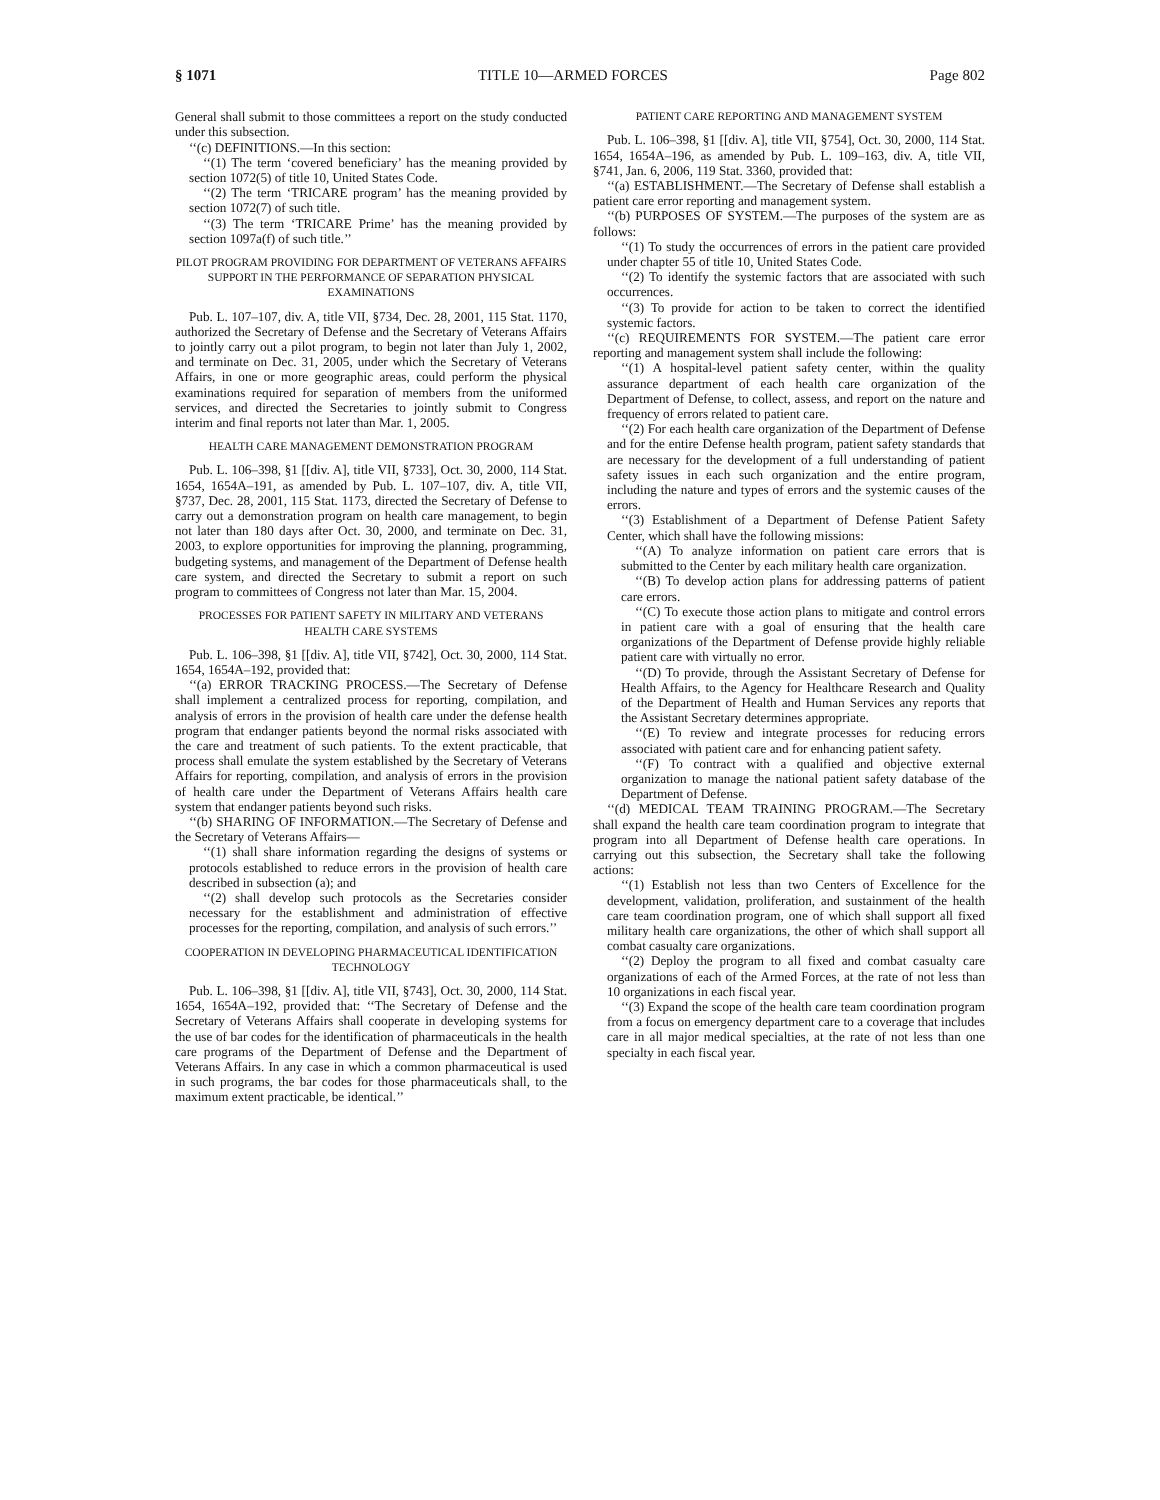§ 1071 TITLE 10—ARMED FORCES Page 802
General shall submit to those committees a report on the study conducted under this subsection.
‘‘(c) DEFINITIONS.—In this section:
‘‘(1) The term ‘covered beneficiary’ has the meaning provided by section 1072(5) of title 10, United States Code.
‘‘(2) The term ‘TRICARE program’ has the meaning provided by section 1072(7) of such title.
‘‘(3) The term ‘TRICARE Prime’ has the meaning provided by section 1097a(f) of such title.’’
PILOT PROGRAM PROVIDING FOR DEPARTMENT OF VETERANS AFFAIRS SUPPORT IN THE PERFORMANCE OF SEPARATION PHYSICAL EXAMINATIONS
Pub. L. 107–107, div. A, title VII, §734, Dec. 28, 2001, 115 Stat. 1170, authorized the Secretary of Defense and the Secretary of Veterans Affairs to jointly carry out a pilot program, to begin not later than July 1, 2002, and terminate on Dec. 31, 2005, under which the Secretary of Veterans Affairs, in one or more geographic areas, could perform the physical examinations required for separation of members from the uniformed services, and directed the Secretaries to jointly submit to Congress interim and final reports not later than Mar. 1, 2005.
HEALTH CARE MANAGEMENT DEMONSTRATION PROGRAM
Pub. L. 106–398, §1 [[div. A], title VII, §733], Oct. 30, 2000, 114 Stat. 1654, 1654A–191, as amended by Pub. L. 107–107, div. A, title VII, §737, Dec. 28, 2001, 115 Stat. 1173, directed the Secretary of Defense to carry out a demonstration program on health care management, to begin not later than 180 days after Oct. 30, 2000, and terminate on Dec. 31, 2003, to explore opportunities for improving the planning, programming, budgeting systems, and management of the Department of Defense health care system, and directed the Secretary to submit a report on such program to committees of Congress not later than Mar. 15, 2004.
PROCESSES FOR PATIENT SAFETY IN MILITARY AND VETERANS HEALTH CARE SYSTEMS
Pub. L. 106–398, §1 [[div. A], title VII, §742], Oct. 30, 2000, 114 Stat. 1654, 1654A–192, provided that:
‘‘(a) ERROR TRACKING PROCESS.—The Secretary of Defense shall implement a centralized process for reporting, compilation, and analysis of errors in the provision of health care under the defense health program that endanger patients beyond the normal risks associated with the care and treatment of such patients. To the extent practicable, that process shall emulate the system established by the Secretary of Veterans Affairs for reporting, compilation, and analysis of errors in the provision of health care under the Department of Veterans Affairs health care system that endanger patients beyond such risks.
‘‘(b) SHARING OF INFORMATION.—The Secretary of Defense and the Secretary of Veterans Affairs—
‘‘(1) shall share information regarding the designs of systems or protocols established to reduce errors in the provision of health care described in subsection (a); and
‘‘(2) shall develop such protocols as the Secretaries consider necessary for the establishment and administration of effective processes for the reporting, compilation, and analysis of such errors.’’
COOPERATION IN DEVELOPING PHARMACEUTICAL IDENTIFICATION TECHNOLOGY
Pub. L. 106–398, §1 [[div. A], title VII, §743], Oct. 30, 2000, 114 Stat. 1654, 1654A–192, provided that: ‘‘The Secretary of Defense and the Secretary of Veterans Affairs shall cooperate in developing systems for the use of bar codes for the identification of pharmaceuticals in the health care programs of the Department of Defense and the Department of Veterans Affairs. In any case in which a common pharmaceutical is used in such programs, the bar codes for those pharmaceuticals shall, to the maximum extent practicable, be identical.’’
PATIENT CARE REPORTING AND MANAGEMENT SYSTEM
Pub. L. 106–398, §1 [[div. A], title VII, §754], Oct. 30, 2000, 114 Stat. 1654, 1654A–196, as amended by Pub. L. 109–163, div. A, title VII, §741, Jan. 6, 2006, 119 Stat. 3360, provided that:
‘‘(a) ESTABLISHMENT.—The Secretary of Defense shall establish a patient care error reporting and management system.
‘‘(b) PURPOSES OF SYSTEM.—The purposes of the system are as follows:
‘‘(1) To study the occurrences of errors in the patient care provided under chapter 55 of title 10, United States Code.
‘‘(2) To identify the systemic factors that are associated with such occurrences.
‘‘(3) To provide for action to be taken to correct the identified systemic factors.
‘‘(c) REQUIREMENTS FOR SYSTEM.—The patient care error reporting and management system shall include the following:
‘‘(1) A hospital-level patient safety center, within the quality assurance department of each health care organization of the Department of Defense, to collect, assess, and report on the nature and frequency of errors related to patient care.
‘‘(2) For each health care organization of the Department of Defense and for the entire Defense health program, patient safety standards that are necessary for the development of a full understanding of patient safety issues in each such organization and the entire program, including the nature and types of errors and the systemic causes of the errors.
‘‘(3) Establishment of a Department of Defense Patient Safety Center, which shall have the following missions:
‘‘(A) To analyze information on patient care errors that is submitted to the Center by each military health care organization.
‘‘(B) To develop action plans for addressing patterns of patient care errors.
‘‘(C) To execute those action plans to mitigate and control errors in patient care with a goal of ensuring that the health care organizations of the Department of Defense provide highly reliable patient care with virtually no error.
‘‘(D) To provide, through the Assistant Secretary of Defense for Health Affairs, to the Agency for Healthcare Research and Quality of the Department of Health and Human Services any reports that the Assistant Secretary determines appropriate.
‘‘(E) To review and integrate processes for reducing errors associated with patient care and for enhancing patient safety.
‘‘(F) To contract with a qualified and objective external organization to manage the national patient safety database of the Department of Defense.
‘‘(d) MEDICAL TEAM TRAINING PROGRAM.—The Secretary shall expand the health care team coordination program to integrate that program into all Department of Defense health care operations. In carrying out this subsection, the Secretary shall take the following actions:
‘‘(1) Establish not less than two Centers of Excellence for the development, validation, proliferation, and sustainment of the health care team coordination program, one of which shall support all fixed military health care organizations, the other of which shall support all combat casualty care organizations.
‘‘(2) Deploy the program to all fixed and combat casualty care organizations of each of the Armed Forces, at the rate of not less than 10 organizations in each fiscal year.
‘‘(3) Expand the scope of the health care team coordination program from a focus on emergency department care to a coverage that includes care in all major medical specialties, at the rate of not less than one specialty in each fiscal year.